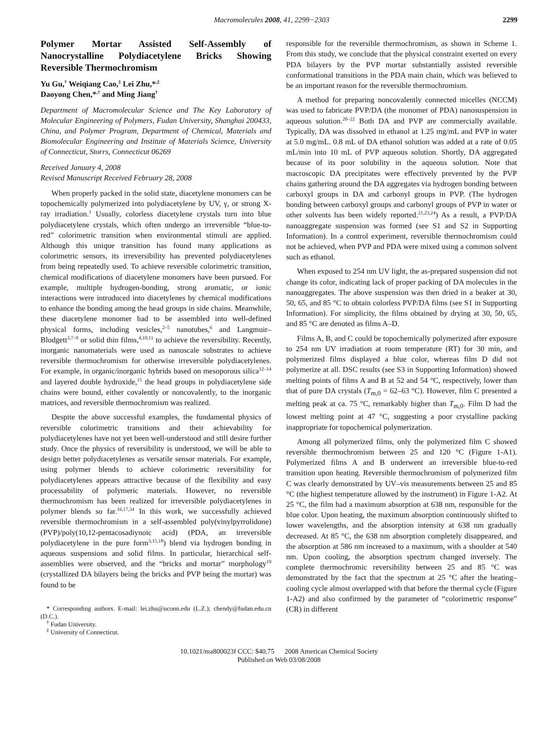Macromolecules 2008, 41, 2299−2303 2299
Polymer Mortar Assisted Self-Assembly of Nanocrystalline Polydiacetylene Bricks Showing Reversible Thermochromism
Yu Gu,<sup>†</sup> Weiqiang Cao,<sup>‡</sup> Lei Zhu,*<sup>,‡</sup>
Daoyong Chen,*<sup>,†</sup> and Ming Jiang<sup>†</sup>
Department of Macromolecular Science and The Key Laboratory of Molecular Engineering of Polymers, Fudan University, Shanghai 200433, China, and Polymer Program, Department of Chemical, Materials and Biomolecular Engineering and Institute of Materials Science, University of Connecticut, Storrs, Connecticut 06269
Received January 4, 2008
Revised Manuscript Received February 28, 2008
When properly packed in the solid state, diacetylene monomers can be topochemically polymerized into polydiacetylene by UV, γ, or strong X-ray irradiation.<sup>1</sup> Usually, colorless diacetylene crystals turn into blue polydiacetylene crystals, which often undergo an irreversible “blue-to-red” colorimetric transition when environmental stimuli are applied. Although this unique transition has found many applications as colorimetric sensors, its irreversibility has prevented polydiacetylenes from being repeatedly used. To achieve reversible colorimetric transition, chemical modifications of diacetylene monomers have been pursued. For example, multiple hydrogen-bonding, strong aromatic, or ionic interactions were introduced into diacetylenes by chemical modifications to enhance the bonding among the head groups in side chains. Meanwhile, these diacetylene monomer had to be assembled into well-defined physical forms, including vesicles,<sup>2–5</sup> nanotubes,<sup>6</sup> and Langmuir–Blodgett<sup>3,7–9</sup> or solid thin films,<sup>4,10,11</sup> to achieve the reversibility. Recently, inorganic nanomaterials were used as nanoscale substrates to achieve reversible thermochromism for otherwise irreversible polydiacetylenes. For example, in organic/inorganic hybrids based on mesoporous silica<sup>12–14</sup> and layered double hydroxide,<sup>15</sup> the head groups in polydiacetylene side chains were bound, either covalently or noncovalently, to the inorganic matrices, and reversible thermochromism was realized.
Despite the above successful examples, the fundamental physics of reversible colorimetric transitions and their achievability for polydiacetylenes have not yet been well-understood and still desire further study. Once the physics of reversibility is understood, we will be able to design better polydiacetylenes as versatile sensor materials. For example, using polymer blends to achieve colorimetric reversibility for polydiacetylenes appears attractive because of the flexibility and easy processability of polymeric materials. However, no reversible thermochromism has been realized for irreversible polydiacetylenes in polymer blends so far.<sup>16,17,34</sup> In this work, we successfully achieved reversible thermochromism in a self-assembled poly(vinylpyrrolidone) (PVP)/poly(10,12-pentacosadiynoic acid) (PDA, an irreversible polydiacetylene in the pure form<sup>3,15,18</sup>) blend via hydrogen bonding in aqueous suspensions and solid films. In particular, hierarchical self-assemblies were observed, and the “bricks and mortar” morphology<sup>19</sup> (crystallized DA bilayers being the bricks and PVP being the mortar) was found to be
* Corresponding authors. E-mail: lei.zhu@uconn.edu (L.Z.); chendy@fudan.edu.cn (D.C.).
<sup>†</sup> Fudan University.
<sup>‡</sup> University of Connecticut.
responsible for the reversible thermochromism, as shown in Scheme 1. From this study, we conclude that the physical constraint exerted on every PDA bilayers by the PVP mortar substantially assisted reversible conformational transitions in the PDA main chain, which was believed to be an important reason for the reversible thermochromism.
A method for preparing noncovalently connected micelles (NCCM) was used to fabricate PVP/DA (the monomer of PDA) nanosuspension in aqueous solution.<sup>20–22</sup> Both DA and PVP are commercially available. Typically, DA was dissolved in ethanol at 1.25 mg/mL and PVP in water at 5.0 mg/mL. 0.8 mL of DA ethanol solution was added at a rate of 0.05 mL/min into 10 mL of PVP aqueous solution. Shortly, DA aggregated because of its poor solubility in the aqueous solution. Note that macroscopic DA precipitates were effectively prevented by the PVP chains gathering around the DA aggregates via hydrogen bonding between carboxyl groups in DA and carbonyl groups in PVP. (The hydrogen bonding between carboxyl groups and carbonyl groups of PVP in water or other solvents has been widely reported.<sup>21,23,24</sup>) As a result, a PVP/DA nanoaggregate suspension was formed (see S1 and S2 in Supporting Information). In a control experiment, reversible thermochromism could not be achieved, when PVP and PDA were mixed using a common solvent such as ethanol.
When exposed to 254 nm UV light, the as-prepared suspension did not change its color, indicating lack of proper packing of DA molecules in the nanoaggregates. The above suspension was then dried in a beaker at 30, 50, 65, and 85 °C to obtain colorless PVP/DA films (see S1 in Supporting Information). For simplicity, the films obtained by drying at 30, 50, 65, and 85 °C are denoted as films A–D.
Films A, B, and C could be topochemically polymerized after exposure to 254 nm UV irradiation at room temperature (RT) for 30 min, and polymerized films displayed a blue color, whereas film D did not polymerize at all. DSC results (see S3 in Supporting Information) showed melting points of films A and B at 52 and 54 °C, respectively, lower than that of pure DA crystals (T<sub>m,0</sub> = 62–63 °C). However, film C presented a melting peak at ca. 75 °C, remarkably higher than T<sub>m,0</sub>. Film D had the lowest melting point at 47 °C, suggesting a poor crystalline packing inappropriate for topochemical polymerization.
Among all polymerized films, only the polymerized film C showed reversible thermochromism between 25 and 120 °C (Figure 1-A1). Polymerized films A and B underwent an irreversible blue-to-red transition upon heating. Reversible thermochromism of polymerized film C was clearly demonstrated by UV–vis measurements between 25 and 85 °C (the highest temperature allowed by the instrument) in Figure 1-A2. At 25 °C, the film had a maximum absorption at 638 nm, responsible for the blue color. Upon heating, the maximum absorption continuously shifted to lower wavelengths, and the absorption intensity at 638 nm gradually decreased. At 85 °C, the 638 nm absorption completely disappeared, and the absorption at 586 nm increased to a maximum, with a shoulder at 540 nm. Upon cooling, the absorption spectrum changed inversely. The complete thermochromic reversibility between 25 and 85 °C was demonstrated by the fact that the spectrum at 25 °C after the heating–cooling cycle almost overlapped with that before the thermal cycle (Figure 1-A2) and also confirmed by the parameter of “colorimetric response” (CR) in different
10.1021/ma800023f CCC: $40.75 2008 American Chemical Society
Published on Web 03/08/2008